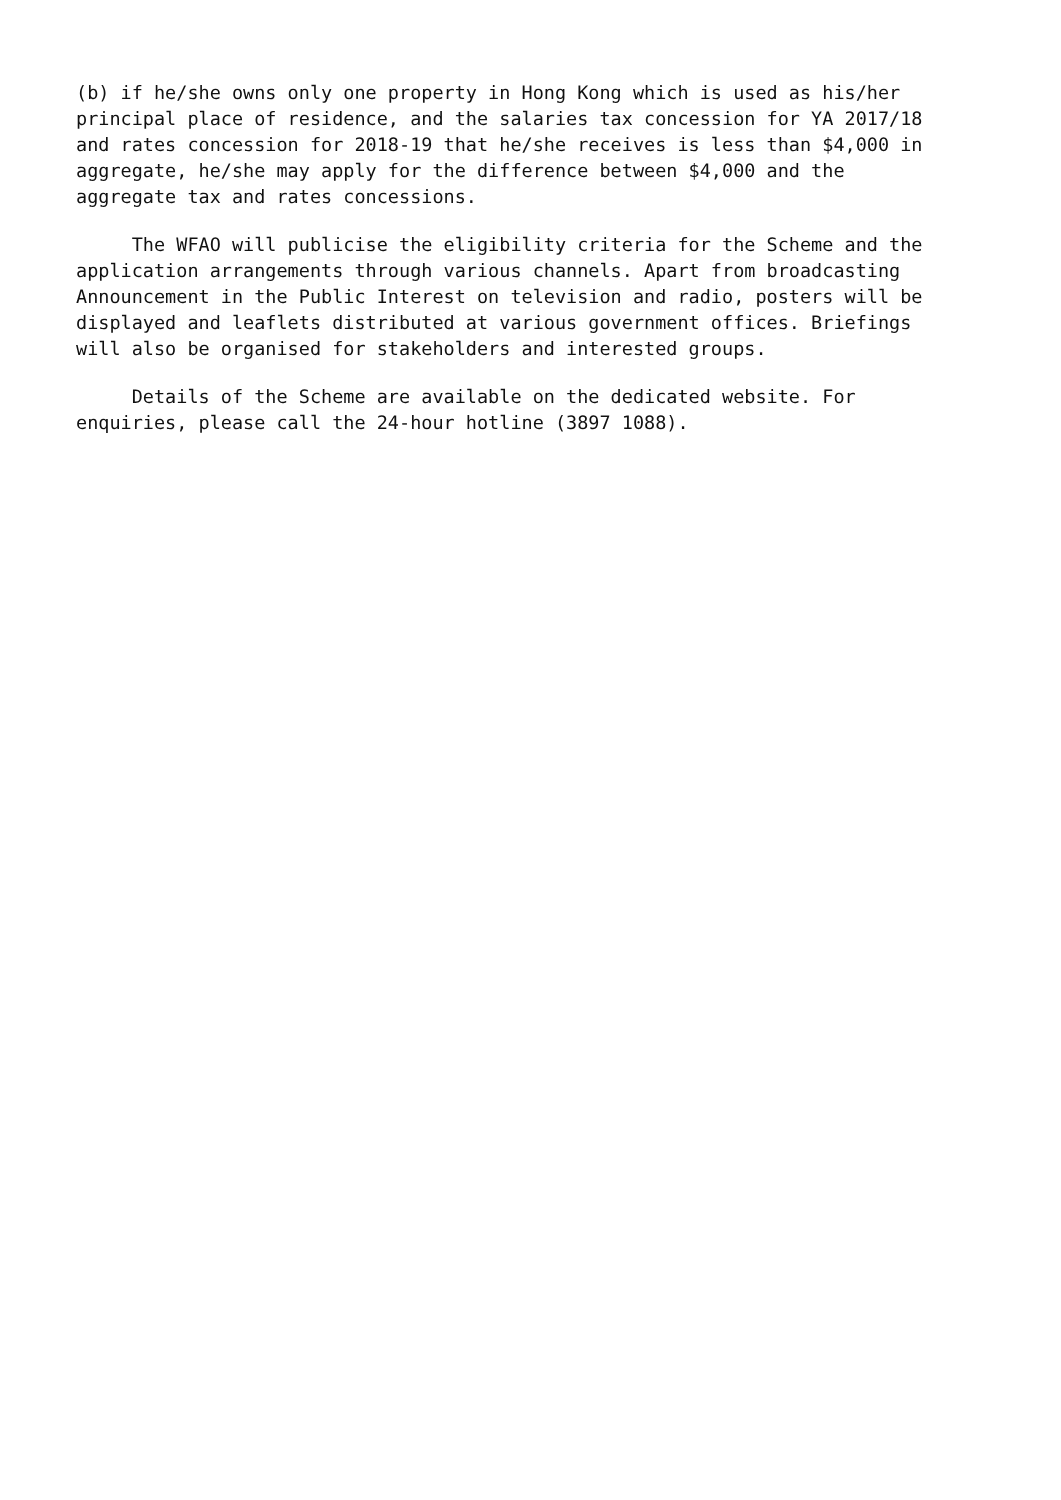(b) if he/she owns only one property in Hong Kong which is used as his/her principal place of residence, and the salaries tax concession for YA 2017/18 and rates concession for 2018-19 that he/she receives is less than $4,000 in aggregate, he/she may apply for the difference between $4,000 and the aggregate tax and rates concessions.
The WFAO will publicise the eligibility criteria for the Scheme and the application arrangements through various channels. Apart from broadcasting Announcement in the Public Interest on television and radio, posters will be displayed and leaflets distributed at various government offices. Briefings will also be organised for stakeholders and interested groups.
Details of the Scheme are available on the dedicated website. For enquiries, please call the 24-hour hotline (3897 1088).